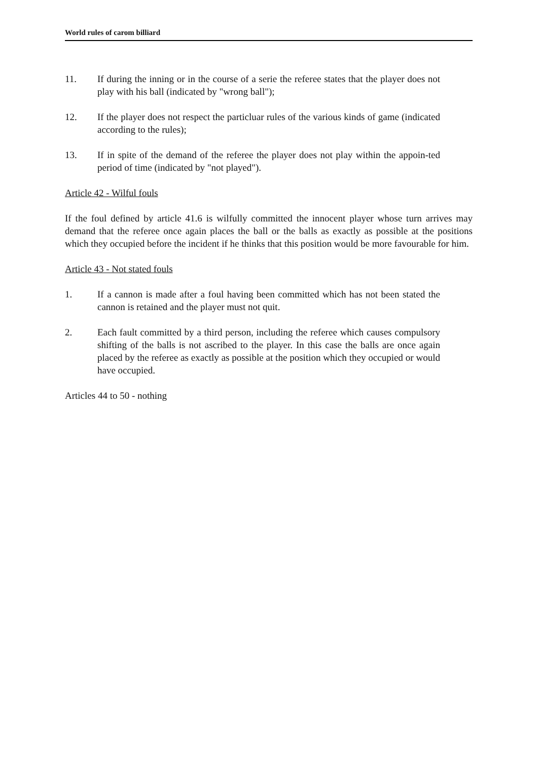World rules of carom billiard
11. If during the inning or in the course of a serie the referee states that the player does not play with his ball (indicated by "wrong ball");
12. If the player does not respect the particluar rules of the various kinds of game (indicated according to the rules);
13. If in spite of the demand of the referee the player does not play within the appoin-ted period of time (indicated by "not played").
Article 42 - Wilful fouls
If the foul defined by article 41.6 is wilfully committed the innocent player whose turn arrives may demand that the referee once again places the ball or the balls as exactly as possible at the positions which they occupied before the incident if he thinks that this position would be more favourable for him.
Article 43 - Not stated fouls
1. If a cannon is made after a foul having been committed which has not been stated the cannon is retained and the player must not quit.
2. Each fault committed by a third person, including the referee which causes compulsory shifting of the balls is not ascribed to the player. In this case the balls are once again placed by the referee as exactly as possible at the position which they occupied or would have occupied.
Articles 44 to 50 - nothing